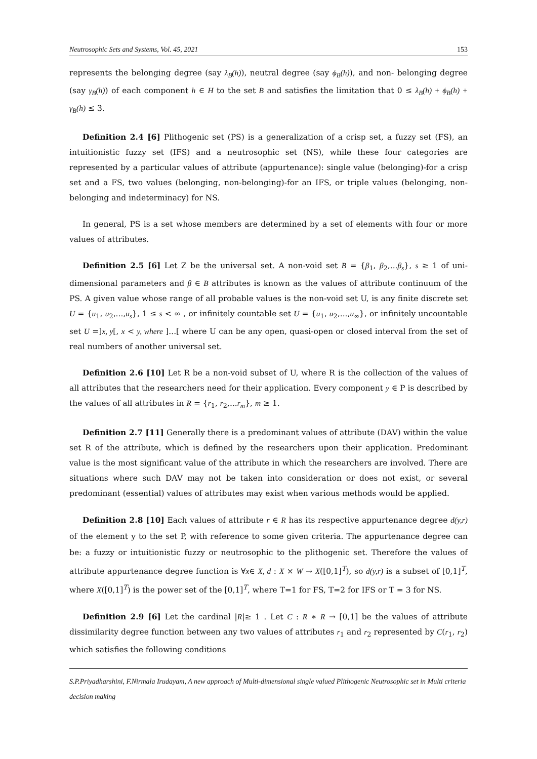Neutrosophic Sets and Systems, Vol. 45, 2021 153
represents the belonging degree (say λ<sub>B</sub>(h)), neutral degree (say ϕ<sub>B</sub>(h)), and non- belonging degree (say γ<sub>B</sub>(h)) of each component h ∈ H to the set B and satisfies the limitation that 0 ≤ λ<sub>B</sub>(h) + ϕ<sub>B</sub>(h) + γ<sub>B</sub>(h) ≤ 3.
Definition 2.4 [6] Plithogenic set (PS) is a generalization of a crisp set, a fuzzy set (FS), an intuitionistic fuzzy set (IFS) and a neutrosophic set (NS), while these four categories are represented by a particular values of attribute (appurtenance): single value (belonging)-for a crisp set and a FS, two values (belonging, non-belonging)-for an IFS, or triple values (belonging, non-belonging and indeterminacy) for NS.
In general, PS is a set whose members are determined by a set of elements with four or more values of attributes.
Definition 2.5 [6] Let Z be the universal set. A non-void set B = {β<sub>1</sub>, β<sub>2</sub>,...β<sub>s</sub>}, s ≥ 1 of uni-dimensional parameters and β ∈ B attributes is known as the values of attribute continuum of the PS. A given value whose range of all probable values is the non-void set U, is any finite discrete set U = {u<sub>1</sub>, u<sub>2</sub>,...,u<sub>s</sub>}, 1 ≤ s < ∞ , or infinitely countable set U = {u<sub>1</sub>, u<sub>2</sub>,...,u<sub>∞</sub>}, or infinitely uncountable set U =]x, y[, x < y, where ]...[ where U can be any open, quasi-open or closed interval from the set of real numbers of another universal set.
Definition 2.6 [10] Let R be a non-void subset of U, where R is the collection of the values of all attributes that the researchers need for their application. Every component y ∈ P is described by the values of all attributes in R = {r<sub>1</sub>, r<sub>2</sub>,...r<sub>m</sub>}, m ≥ 1.
Definition 2.7 [11] Generally there is a predominant values of attribute (DAV) within the value set R of the attribute, which is defined by the researchers upon their application. Predominant value is the most significant value of the attribute in which the researchers are involved. There are situations where such DAV may not be taken into consideration or does not exist, or several predominant (essential) values of attributes may exist when various methods would be applied.
Definition 2.8 [10] Each values of attribute r ∈ R has its respective appurtenance degree d(y,r) of the element y to the set P, with reference to some given criteria. The appurtenance degree can be: a fuzzy or intuitionistic fuzzy or neutrosophic to the plithogenic set. Therefore the values of attribute appurtenance degree function is ∀x∈ X, d : X × W → X([0,1]<sup>T</sup>), so d(y,r) is a subset of [0,1]<sup>T</sup>, where X([0,1]<sup>T</sup>) is the power set of the [0,1]<sup>T</sup>, where T=1 for FS, T=2 for IFS or T = 3 for NS.
Definition 2.9 [6] Let the cardinal |R|≥ 1 . Let C : R ∗ R → [0,1] be the values of attribute dissimilarity degree function between any two values of attributes r<sub>1</sub> and r<sub>2</sub> represented by C(r<sub>1</sub>, r<sub>2</sub>) which satisfies the following conditions
S.P.Priyadharshini, F.Nirmala Irudayam, A new approach of Multi-dimensional single valued Plithogenic Neutrosophic set in Multi criteria decision making